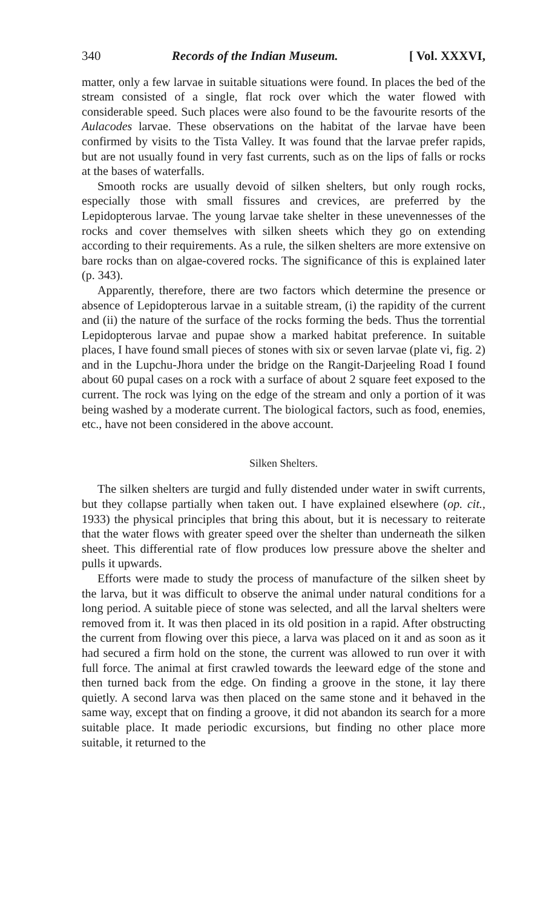340 Records of the Indian Museum. [ Vol. XXXVI,
matter, only a few larvae in suitable situations were found. In places the bed of the stream consisted of a single, flat rock over which the water flowed with considerable speed. Such places were also found to be the favourite resorts of the Aulacodes larvae. These observations on the habitat of the larvae have been confirmed by visits to the Tista Valley. It was found that the larvae prefer rapids, but are not usually found in very fast currents, such as on the lips of falls or rocks at the bases of waterfalls.
Smooth rocks are usually devoid of silken shelters, but only rough rocks, especially those with small fissures and crevices, are preferred by the Lepidopterous larvae. The young larvae take shelter in these unevennesses of the rocks and cover themselves with silken sheets which they go on extending according to their requirements. As a rule, the silken shelters are more extensive on bare rocks than on algae-covered rocks. The significance of this is explained later (p. 343).
Apparently, therefore, there are two factors which determine the presence or absence of Lepidopterous larvae in a suitable stream, (i) the rapidity of the current and (ii) the nature of the surface of the rocks forming the beds. Thus the torrential Lepidopterous larvae and pupae show a marked habitat preference. In suitable places, I have found small pieces of stones with six or seven larvae (plate vi, fig. 2) and in the Lupchu-Jhora under the bridge on the Rangit-Darjeeling Road I found about 60 pupal cases on a rock with a surface of about 2 square feet exposed to the current. The rock was lying on the edge of the stream and only a portion of it was being washed by a moderate current. The biological factors, such as food, enemies, etc., have not been considered in the above account.
Silken Shelters.
The silken shelters are turgid and fully distended under water in swift currents, but they collapse partially when taken out. I have explained elsewhere (op. cit., 1933) the physical principles that bring this about, but it is necessary to reiterate that the water flows with greater speed over the shelter than underneath the silken sheet. This differential rate of flow produces low pressure above the shelter and pulls it upwards.
Efforts were made to study the process of manufacture of the silken sheet by the larva, but it was difficult to observe the animal under natural conditions for a long period. A suitable piece of stone was selected, and all the larval shelters were removed from it. It was then placed in its old position in a rapid. After obstructing the current from flowing over this piece, a larva was placed on it and as soon as it had secured a firm hold on the stone, the current was allowed to run over it with full force. The animal at first crawled towards the leeward edge of the stone and then turned back from the edge. On finding a groove in the stone, it lay there quietly. A second larva was then placed on the same stone and it behaved in the same way, except that on finding a groove, it did not abandon its search for a more suitable place. It made periodic excursions, but finding no other place more suitable, it returned to the